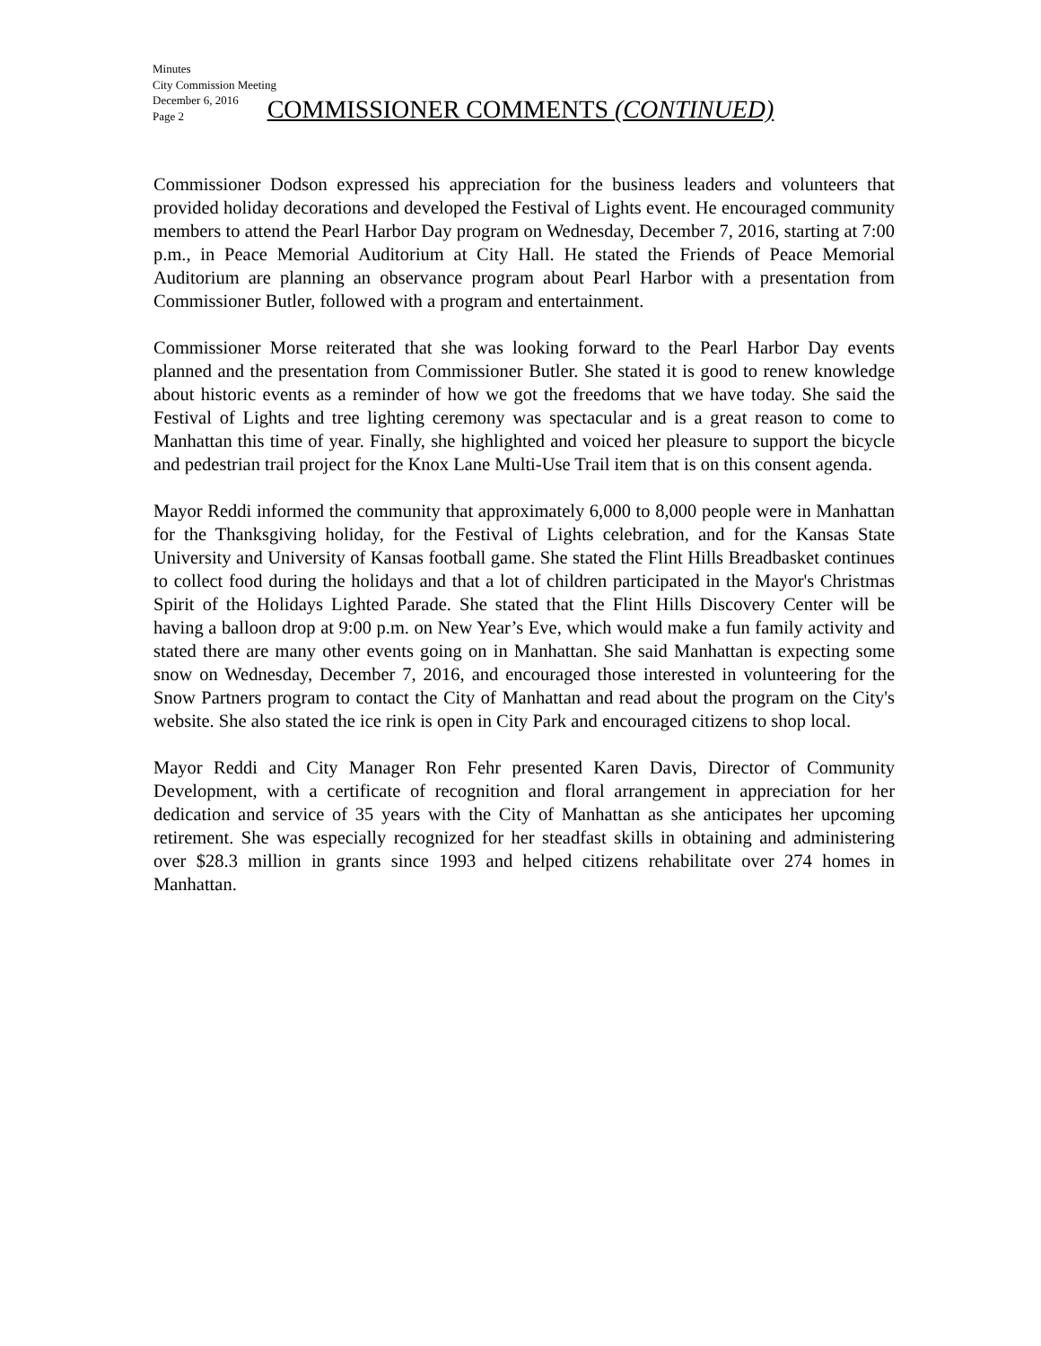Minutes
City Commission Meeting
December 6, 2016
Page 2
COMMISSIONER COMMENTS (CONTINUED)
Commissioner Dodson expressed his appreciation for the business leaders and volunteers that provided holiday decorations and developed the Festival of Lights event. He encouraged community members to attend the Pearl Harbor Day program on Wednesday, December 7, 2016, starting at 7:00 p.m., in Peace Memorial Auditorium at City Hall. He stated the Friends of Peace Memorial Auditorium are planning an observance program about Pearl Harbor with a presentation from Commissioner Butler, followed with a program and entertainment.
Commissioner Morse reiterated that she was looking forward to the Pearl Harbor Day events planned and the presentation from Commissioner Butler. She stated it is good to renew knowledge about historic events as a reminder of how we got the freedoms that we have today. She said the Festival of Lights and tree lighting ceremony was spectacular and is a great reason to come to Manhattan this time of year. Finally, she highlighted and voiced her pleasure to support the bicycle and pedestrian trail project for the Knox Lane Multi-Use Trail item that is on this consent agenda.
Mayor Reddi informed the community that approximately 6,000 to 8,000 people were in Manhattan for the Thanksgiving holiday, for the Festival of Lights celebration, and for the Kansas State University and University of Kansas football game. She stated the Flint Hills Breadbasket continues to collect food during the holidays and that a lot of children participated in the Mayor's Christmas Spirit of the Holidays Lighted Parade. She stated that the Flint Hills Discovery Center will be having a balloon drop at 9:00 p.m. on New Year’s Eve, which would make a fun family activity and stated there are many other events going on in Manhattan. She said Manhattan is expecting some snow on Wednesday, December 7, 2016, and encouraged those interested in volunteering for the Snow Partners program to contact the City of Manhattan and read about the program on the City's website. She also stated the ice rink is open in City Park and encouraged citizens to shop local.
Mayor Reddi and City Manager Ron Fehr presented Karen Davis, Director of Community Development, with a certificate of recognition and floral arrangement in appreciation for her dedication and service of 35 years with the City of Manhattan as she anticipates her upcoming retirement. She was especially recognized for her steadfast skills in obtaining and administering over $28.3 million in grants since 1993 and helped citizens rehabilitate over 274 homes in Manhattan.